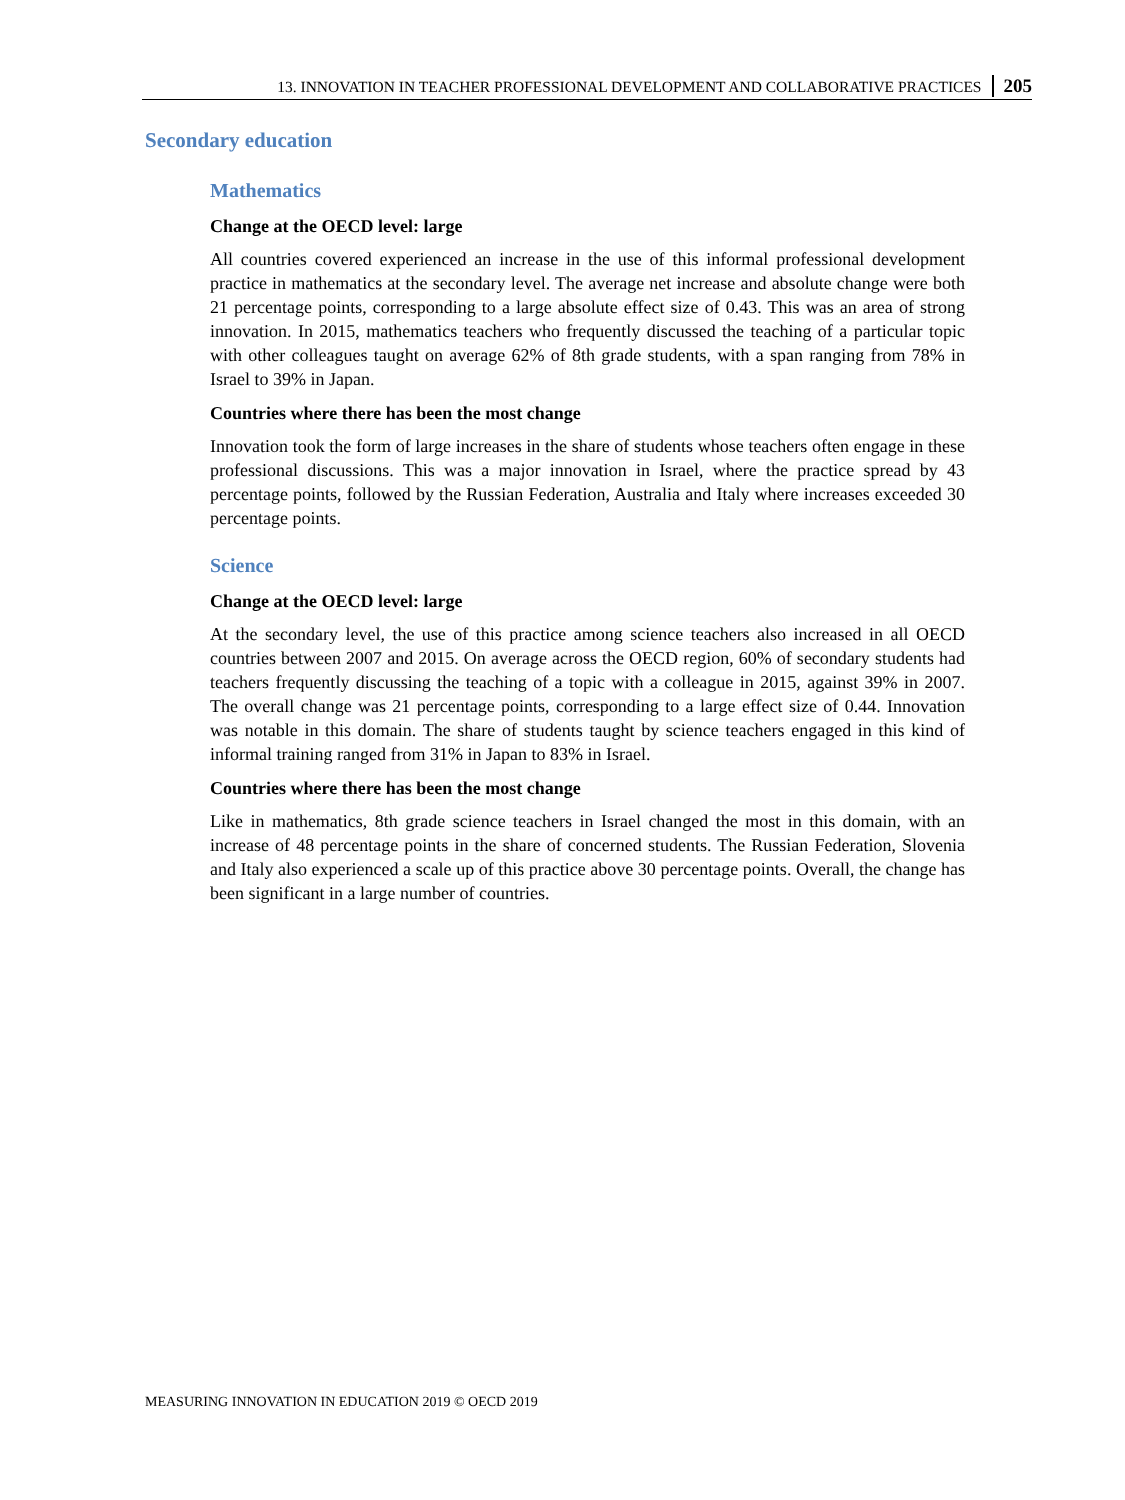13. INNOVATION IN TEACHER PROFESSIONAL DEVELOPMENT AND COLLABORATIVE PRACTICES 205
Secondary education
Mathematics
Change at the OECD level: large
All countries covered experienced an increase in the use of this informal professional development practice in mathematics at the secondary level. The average net increase and absolute change were both 21 percentage points, corresponding to a large absolute effect size of 0.43. This was an area of strong innovation. In 2015, mathematics teachers who frequently discussed the teaching of a particular topic with other colleagues taught on average 62% of 8th grade students, with a span ranging from 78% in Israel to 39% in Japan.
Countries where there has been the most change
Innovation took the form of large increases in the share of students whose teachers often engage in these professional discussions. This was a major innovation in Israel, where the practice spread by 43 percentage points, followed by the Russian Federation, Australia and Italy where increases exceeded 30 percentage points.
Science
Change at the OECD level: large
At the secondary level, the use of this practice among science teachers also increased in all OECD countries between 2007 and 2015. On average across the OECD region, 60% of secondary students had teachers frequently discussing the teaching of a topic with a colleague in 2015, against 39% in 2007. The overall change was 21 percentage points, corresponding to a large effect size of 0.44. Innovation was notable in this domain. The share of students taught by science teachers engaged in this kind of informal training ranged from 31% in Japan to 83% in Israel.
Countries where there has been the most change
Like in mathematics, 8th grade science teachers in Israel changed the most in this domain, with an increase of 48 percentage points in the share of concerned students. The Russian Federation, Slovenia and Italy also experienced a scale up of this practice above 30 percentage points. Overall, the change has been significant in a large number of countries.
MEASURING INNOVATION IN EDUCATION 2019 © OECD 2019